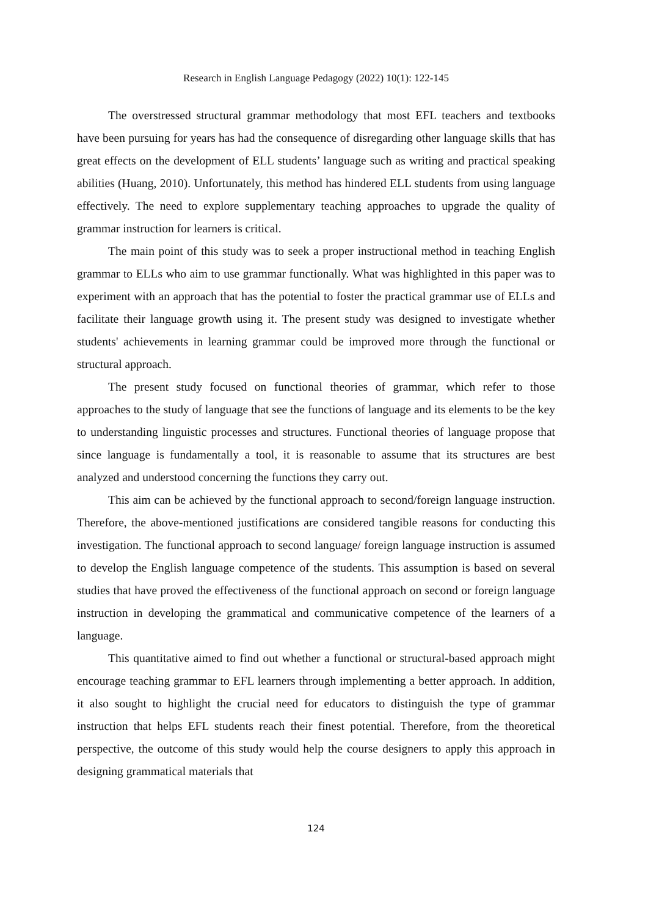Research in English Language Pedagogy (2022) 10(1): 122-145
The overstressed structural grammar methodology that most EFL teachers and textbooks have been pursuing for years has had the consequence of disregarding other language skills that has great effects on the development of ELL students’ language such as writing and practical speaking abilities (Huang, 2010). Unfortunately, this method has hindered ELL students from using language effectively. The need to explore supplementary teaching approaches to upgrade the quality of grammar instruction for learners is critical.
The main point of this study was to seek a proper instructional method in teaching English grammar to ELLs who aim to use grammar functionally. What was highlighted in this paper was to experiment with an approach that has the potential to foster the practical grammar use of ELLs and facilitate their language growth using it. The present study was designed to investigate whether students' achievements in learning grammar could be improved more through the functional or structural approach.
The present study focused on functional theories of grammar, which refer to those approaches to the study of language that see the functions of language and its elements to be the key to understanding linguistic processes and structures. Functional theories of language propose that since language is fundamentally a tool, it is reasonable to assume that its structures are best analyzed and understood concerning the functions they carry out.
This aim can be achieved by the functional approach to second/foreign language instruction. Therefore, the above-mentioned justifications are considered tangible reasons for conducting this investigation. The functional approach to second language/ foreign language instruction is assumed to develop the English language competence of the students. This assumption is based on several studies that have proved the effectiveness of the functional approach on second or foreign language instruction in developing the grammatical and communicative competence of the learners of a language.
This quantitative aimed to find out whether a functional or structural-based approach might encourage teaching grammar to EFL learners through implementing a better approach. In addition, it also sought to highlight the crucial need for educators to distinguish the type of grammar instruction that helps EFL students reach their finest potential. Therefore, from the theoretical perspective, the outcome of this study would help the course designers to apply this approach in designing grammatical materials that
124